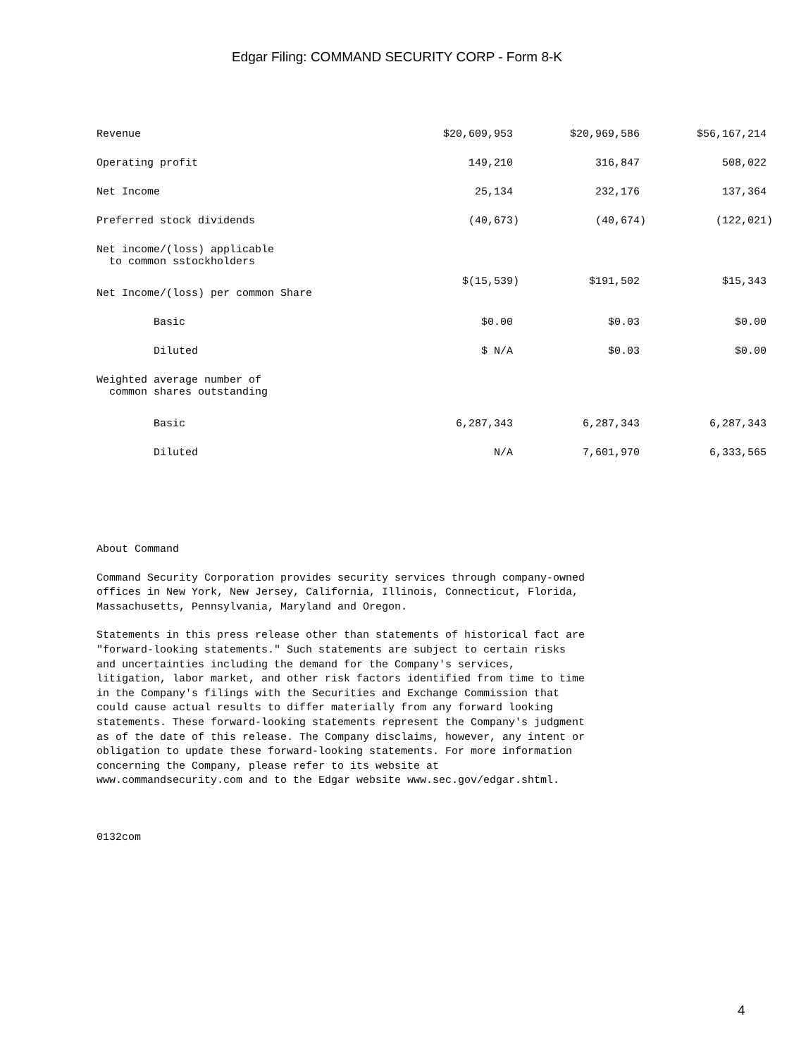Edgar Filing: COMMAND SECURITY CORP - Form 8-K
| Revenue | $20,609,953 | $20,969,586 | $56,167,214 |
| Operating profit | 149,210 | 316,847 | 508,022 |
| Net Income | 25,134 | 232,176 | 137,364 |
| Preferred stock dividends | (40,673) | (40,674) | (122,021) |
| Net income/(loss) applicable to common sstockholders | $(15,539) | $191,502 | $15,343 |
| Net Income/(loss) per common Share | | | |
| Basic | $0.00 | $0.03 | $0.00 |
| Diluted | $ N/A | $0.03 | $0.00 |
| Weighted average number of common shares outstanding | | | |
| Basic | 6,287,343 | 6,287,343 | 6,287,343 |
| Diluted | N/A | 7,601,970 | 6,333,565 |
About Command
Command Security Corporation provides security services through company-owned offices in New York, New Jersey, California, Illinois, Connecticut, Florida, Massachusetts, Pennsylvania, Maryland and Oregon.
Statements in this press release other than statements of historical fact are "forward-looking statements." Such statements are subject to certain risks and uncertainties including the demand for the Company's services, litigation, labor market, and other risk factors identified from time to time in the Company's filings with the Securities and Exchange Commission that could cause actual results to differ materially from any forward looking statements. These forward-looking statements represent the Company's judgment as of the date of this release. The Company disclaims, however, any intent or obligation to update these forward-looking statements. For more information concerning the Company, please refer to its website at www.commandsecurity.com and to the Edgar website www.sec.gov/edgar.shtml.
0132com
4